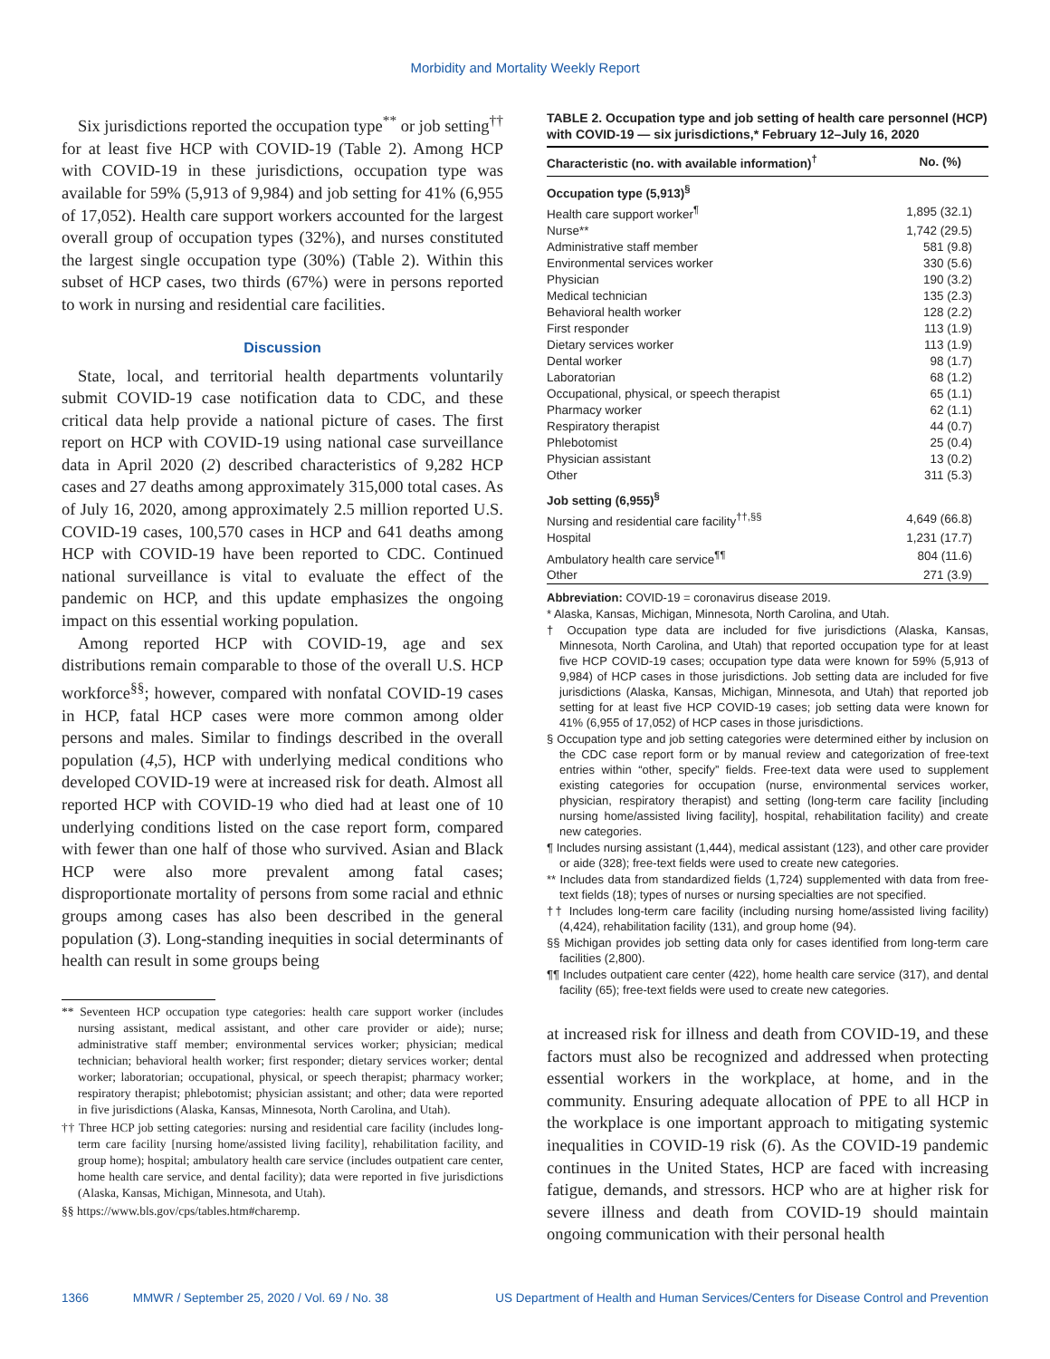Morbidity and Mortality Weekly Report
Six jurisdictions reported the occupation type<sup>**</sup> or job setting<sup>††</sup> for at least five HCP with COVID-19 (Table 2). Among HCP with COVID-19 in these jurisdictions, occupation type was available for 59% (5,913 of 9,984) and job setting for 41% (6,955 of 17,052). Health care support workers accounted for the largest overall group of occupation types (32%), and nurses constituted the largest single occupation type (30%) (Table 2). Within this subset of HCP cases, two thirds (67%) were in persons reported to work in nursing and residential care facilities.
Discussion
State, local, and territorial health departments voluntarily submit COVID-19 case notification data to CDC, and these critical data help provide a national picture of cases. The first report on HCP with COVID-19 using national case surveillance data in April 2020 (2) described characteristics of 9,282 HCP cases and 27 deaths among approximately 315,000 total cases. As of July 16, 2020, among approximately 2.5 million reported U.S. COVID-19 cases, 100,570 cases in HCP and 641 deaths among HCP with COVID-19 have been reported to CDC. Continued national surveillance is vital to evaluate the effect of the pandemic on HCP, and this update emphasizes the ongoing impact on this essential working population.
Among reported HCP with COVID-19, age and sex distributions remain comparable to those of the overall U.S. HCP workforce<sup>§§</sup>; however, compared with nonfatal COVID-19 cases in HCP, fatal HCP cases were more common among older persons and males. Similar to findings described in the overall population (4,5), HCP with underlying medical conditions who developed COVID-19 were at increased risk for death. Almost all reported HCP with COVID-19 who died had at least one of 10 underlying conditions listed on the case report form, compared with fewer than one half of those who survived. Asian and Black HCP were also more prevalent among fatal cases; disproportionate mortality of persons from some racial and ethnic groups among cases has also been described in the general population (3). Long-standing inequities in social determinants of health can result in some groups being
** Seventeen HCP occupation type categories: health care support worker (includes nursing assistant, medical assistant, and other care provider or aide); nurse; administrative staff member; environmental services worker; physician; medical technician; behavioral health worker; first responder; dietary services worker; dental worker; laboratorian; occupational, physical, or speech therapist; pharmacy worker; respiratory therapist; phlebotomist; physician assistant; and other; data were reported in five jurisdictions (Alaska, Kansas, Minnesota, North Carolina, and Utah).
†† Three HCP job setting categories: nursing and residential care facility (includes long-term care facility [nursing home/assisted living facility], rehabilitation facility, and group home); hospital; ambulatory health care service (includes outpatient care center, home health care service, and dental facility); data were reported in five jurisdictions (Alaska, Kansas, Michigan, Minnesota, and Utah).
§§ https://www.bls.gov/cps/tables.htm#charemp.
TABLE 2. Occupation type and job setting of health care personnel (HCP) with COVID-19 — six jurisdictions,* February 12–July 16, 2020
| Characteristic (no. with available information)<sup>†</sup> | No. (%) |
| --- | --- |
| Occupation type (5,913)<sup>§</sup> | |
| Health care support worker<sup>¶</sup> | 1,895 (32.1) |
| Nurse** | 1,742 (29.5) |
| Administrative staff member | 581 (9.8) |
| Environmental services worker | 330 (5.6) |
| Physician | 190 (3.2) |
| Medical technician | 135 (2.3) |
| Behavioral health worker | 128 (2.2) |
| First responder | 113 (1.9) |
| Dietary services worker | 113 (1.9) |
| Dental worker | 98 (1.7) |
| Laboratorian | 68 (1.2) |
| Occupational, physical, or speech therapist | 65 (1.1) |
| Pharmacy worker | 62 (1.1) |
| Respiratory therapist | 44 (0.7) |
| Phlebotomist | 25 (0.4) |
| Physician assistant | 13 (0.2) |
| Other | 311 (5.3) |
| Job setting (6,955)<sup>§</sup> | |
| Nursing and residential care facility<sup>††,§§</sup> | 4,649 (66.8) |
| Hospital | 1,231 (17.7) |
| Ambulatory health care service<sup>¶¶</sup> | 804 (11.6) |
| Other | 271 (3.9) |
Abbreviation: COVID-19 = coronavirus disease 2019.
* Alaska, Kansas, Michigan, Minnesota, North Carolina, and Utah.
† Occupation type data are included for five jurisdictions (Alaska, Kansas, Minnesota, North Carolina, and Utah) that reported occupation type for at least five HCP COVID-19 cases; occupation type data were known for 59% (5,913 of 9,984) of HCP cases in those jurisdictions. Job setting data are included for five jurisdictions (Alaska, Kansas, Michigan, Minnesota, and Utah) that reported job setting for at least five HCP COVID-19 cases; job setting data were known for 41% (6,955 of 17,052) of HCP cases in those jurisdictions.
§ Occupation type and job setting categories were determined either by inclusion on the CDC case report form or by manual review and categorization of free-text entries within “other, specify” fields. Free-text data were used to supplement existing categories for occupation (nurse, environmental services worker, physician, respiratory therapist) and setting (long-term care facility [including nursing home/assisted living facility], hospital, rehabilitation facility) and create new categories.
¶ Includes nursing assistant (1,444), medical assistant (123), and other care provider or aide (328); free-text fields were used to create new categories.
** Includes data from standardized fields (1,724) supplemented with data from free-text fields (18); types of nurses or nursing specialties are not specified.
†† Includes long-term care facility (including nursing home/assisted living facility) (4,424), rehabilitation facility (131), and group home (94).
§§ Michigan provides job setting data only for cases identified from long-term care facilities (2,800).
¶¶ Includes outpatient care center (422), home health care service (317), and dental facility (65); free-text fields were used to create new categories.
at increased risk for illness and death from COVID-19, and these factors must also be recognized and addressed when protecting essential workers in the workplace, at home, and in the community. Ensuring adequate allocation of PPE to all HCP in the workplace is one important approach to mitigating systemic inequalities in COVID-19 risk (6). As the COVID-19 pandemic continues in the United States, HCP are faced with increasing fatigue, demands, and stressors. HCP who are at higher risk for severe illness and death from COVID-19 should maintain ongoing communication with their personal health
1366 MMWR / September 25, 2020 / Vol. 69 / No. 38 US Department of Health and Human Services/Centers for Disease Control and Prevention